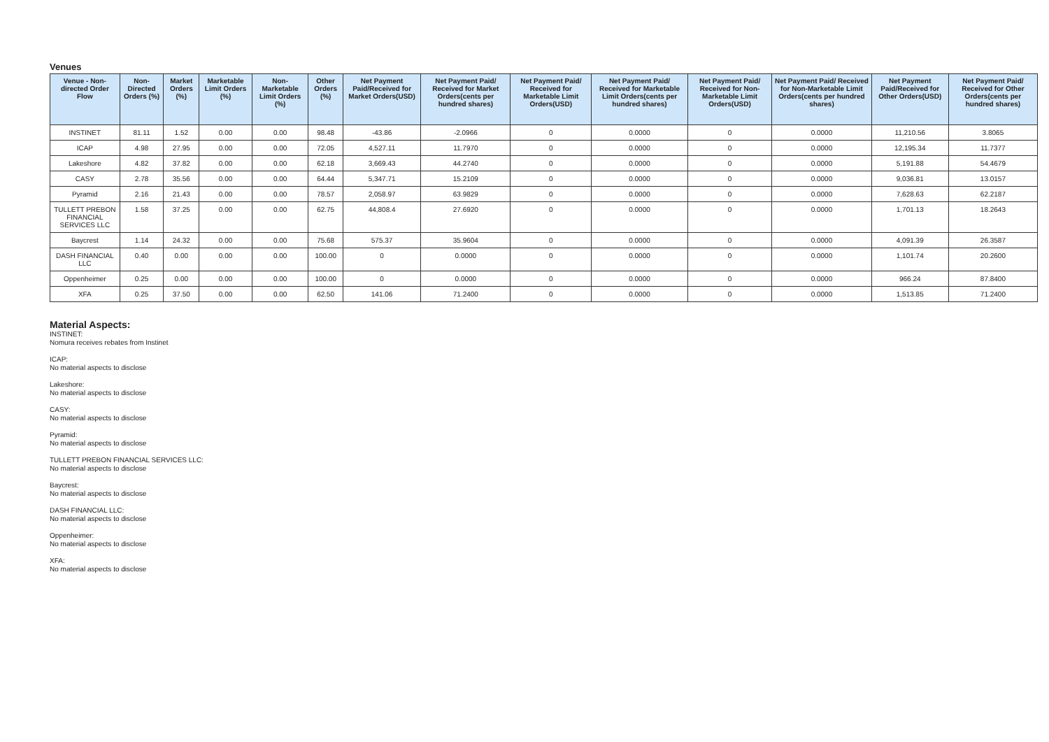Venues
| Venue - Non-directed Order Flow | Non-Directed Orders (%) | Market Orders (%) | Marketable Limit Orders (%) | Non-Marketable Limit Orders (%) | Other Orders (%) | Net Payment Paid/Received for Market Orders(USD) | Net Payment Paid/ Received for Market Orders(cents per hundred shares) | Net Payment Paid/ Received for Marketable Limit Orders(USD) | Net Payment Paid/ Received for Marketable Limit Orders(cents per hundred shares) | Net Payment Paid/ Received for Non-Marketable Limit Orders(USD) | Net Payment Paid/ Received for Non-Marketable Limit Orders(cents per hundred shares) | Net Payment Paid/Received for Other Orders(USD) | Net Payment Paid/ Received for Other Orders(cents per hundred shares) |
| --- | --- | --- | --- | --- | --- | --- | --- | --- | --- | --- | --- | --- | --- |
| INSTINET | 81.11 | 1.52 | 0.00 | 0.00 | 98.48 | -43.86 | -2.0966 | 0 | 0.0000 | 0 | 0.0000 | 11,210.56 | 3.8065 |
| ICAP | 4.98 | 27.95 | 0.00 | 0.00 | 72.05 | 4,527.11 | 11.7970 | 0 | 0.0000 | 0 | 0.0000 | 12,195.34 | 11.7377 |
| Lakeshore | 4.82 | 37.82 | 0.00 | 0.00 | 62.18 | 3,669.43 | 44.2740 | 0 | 0.0000 | 0 | 0.0000 | 5,191.88 | 54.4679 |
| CASY | 2.78 | 35.56 | 0.00 | 0.00 | 64.44 | 5,347.71 | 15.2109 | 0 | 0.0000 | 0 | 0.0000 | 9,036.81 | 13.0157 |
| Pyramid | 2.16 | 21.43 | 0.00 | 0.00 | 78.57 | 2,058.97 | 63.9829 | 0 | 0.0000 | 0 | 0.0000 | 7,628.63 | 62.2187 |
| TULLETT PREBON FINANCIAL SERVICES LLC | 1.58 | 37.25 | 0.00 | 0.00 | 62.75 | 44,808.4 | 27.6920 | 0 | 0.0000 | 0 | 0.0000 | 1,701.13 | 18.2643 |
| Baycrest | 1.14 | 24.32 | 0.00 | 0.00 | 75.68 | 575.37 | 35.9604 | 0 | 0.0000 | 0 | 0.0000 | 4,091.39 | 26.3587 |
| DASH FINANCIAL LLC | 0.40 | 0.00 | 0.00 | 0.00 | 100.00 | 0 | 0.0000 | 0 | 0.0000 | 0 | 0.0000 | 1,101.74 | 20.2600 |
| Oppenheimer | 0.25 | 0.00 | 0.00 | 0.00 | 100.00 | 0 | 0.0000 | 0 | 0.0000 | 0 | 0.0000 | 966.24 | 87.8400 |
| XFA | 0.25 | 37.50 | 0.00 | 0.00 | 62.50 | 141.06 | 71.2400 | 0 | 0.0000 | 0 | 0.0000 | 1,513.85 | 71.2400 |
Material Aspects:
INSTINET:
Nomura receives rebates from Instinet
ICAP:
No material aspects to disclose
Lakeshore:
No material aspects to disclose
CASY:
No material aspects to disclose
Pyramid:
No material aspects to disclose
TULLETT PREBON FINANCIAL SERVICES LLC:
No material aspects to disclose
Baycrest:
No material aspects to disclose
DASH FINANCIAL LLC:
No material aspects to disclose
Oppenheimer:
No material aspects to disclose
XFA:
No material aspects to disclose